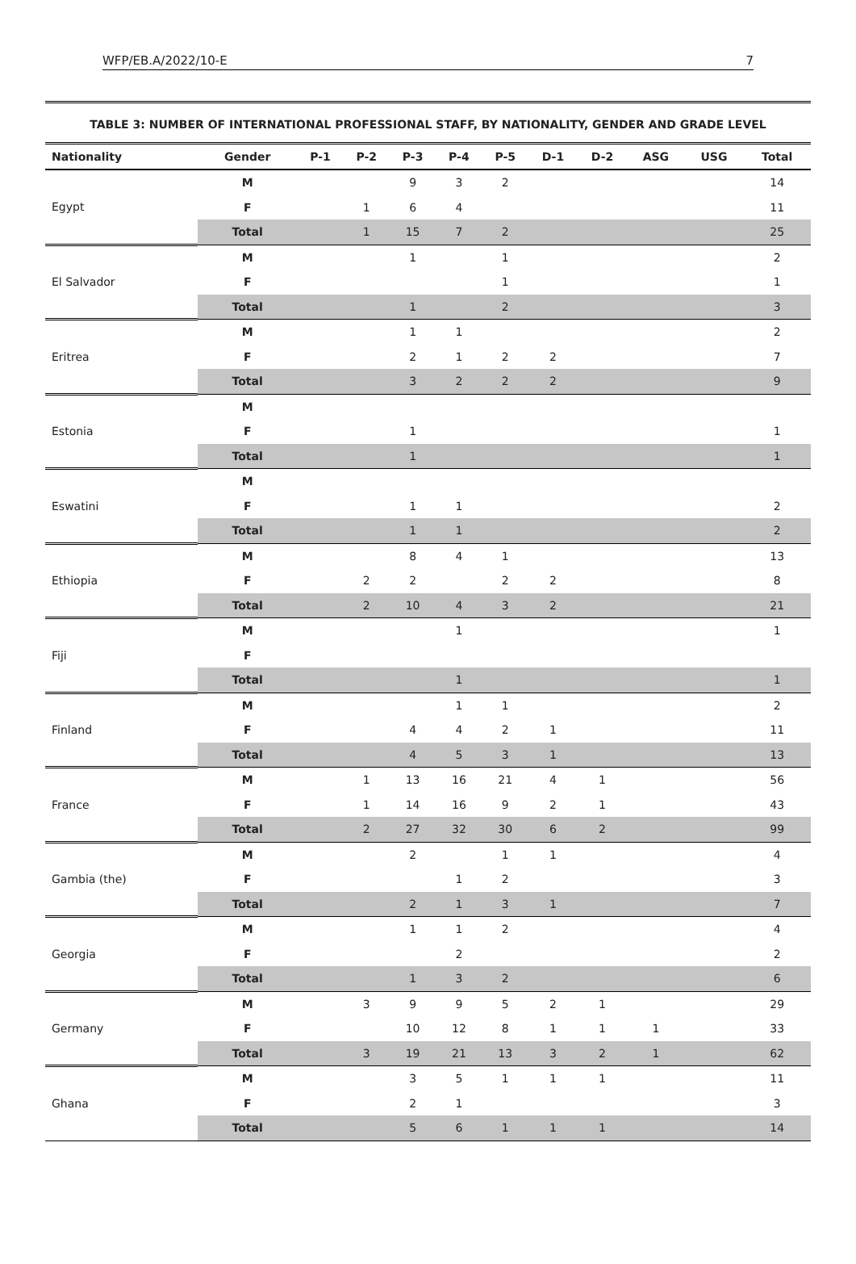WFP/EB.A/2022/10-E 7
TABLE 3: NUMBER OF INTERNATIONAL PROFESSIONAL STAFF, BY NATIONALITY, GENDER AND GRADE LEVEL
| Nationality | Gender | P-1 | P-2 | P-3 | P-4 | P-5 | D-1 | D-2 | ASG | USG | Total |
| --- | --- | --- | --- | --- | --- | --- | --- | --- | --- | --- | --- |
| Egypt | M | | | 9 | 3 | 2 | | | | | 14 |
| | F | | 1 | 6 | 4 | | | | | | 11 |
| | Total | | 1 | 15 | 7 | 2 | | | | | 25 |
| El Salvador | M | | | 1 | | 1 | | | | | 2 |
| | F | | | | | 1 | | | | | 1 |
| | Total | | | 1 | | 2 | | | | | 3 |
| Eritrea | M | | | 1 | 1 | | | | | | 2 |
| | F | | | 2 | 1 | 2 | 2 | | | | 7 |
| | Total | | | 3 | 2 | 2 | 2 | | | | 9 |
| Estonia | M | | | | | | | | | | |
| | F | | | 1 | | | | | | | 1 |
| | Total | | | 1 | | | | | | | 1 |
| Eswatini | M | | | | | | | | | | |
| | F | | | 1 | 1 | | | | | | 2 |
| | Total | | | 1 | 1 | | | | | | 2 |
| Ethiopia | M | | | 8 | 4 | 1 | | | | | 13 |
| | F | | 2 | 2 | | 2 | 2 | | | | 8 |
| | Total | | 2 | 10 | 4 | 3 | 2 | | | | 21 |
| Fiji | M | | | | 1 | | | | | | 1 |
| | F | | | | | | | | | | |
| | Total | | | | 1 | | | | | | 1 |
| Finland | M | | | | 1 | 1 | | | | | 2 |
| | F | | | 4 | 4 | 2 | 1 | | | | 11 |
| | Total | | | 4 | 5 | 3 | 1 | | | | 13 |
| France | M | | 1 | 13 | 16 | 21 | 4 | 1 | | | 56 |
| | F | | 1 | 14 | 16 | 9 | 2 | 1 | | | 43 |
| | Total | | 2 | 27 | 32 | 30 | 6 | 2 | | | 99 |
| Gambia (the) | M | | | 2 | | 1 | 1 | | | | 4 |
| | F | | | | 1 | 2 | | | | | 3 |
| | Total | | | 2 | 1 | 3 | 1 | | | | 7 |
| Georgia | M | | | 1 | 1 | 2 | | | | | 4 |
| | F | | | | 2 | | | | | | 2 |
| | Total | | | 1 | 3 | 2 | | | | | 6 |
| Germany | M | | 3 | 9 | 9 | 5 | 2 | 1 | | | 29 |
| | F | | | 10 | 12 | 8 | 1 | 1 | 1 | | 33 |
| | Total | | 3 | 19 | 21 | 13 | 3 | 2 | 1 | | 62 |
| Ghana | M | | | 3 | 5 | 1 | 1 | 1 | | | 11 |
| | F | | | 2 | 1 | | | | | | 3 |
| | Total | | | 5 | 6 | 1 | 1 | 1 | | | 14 |